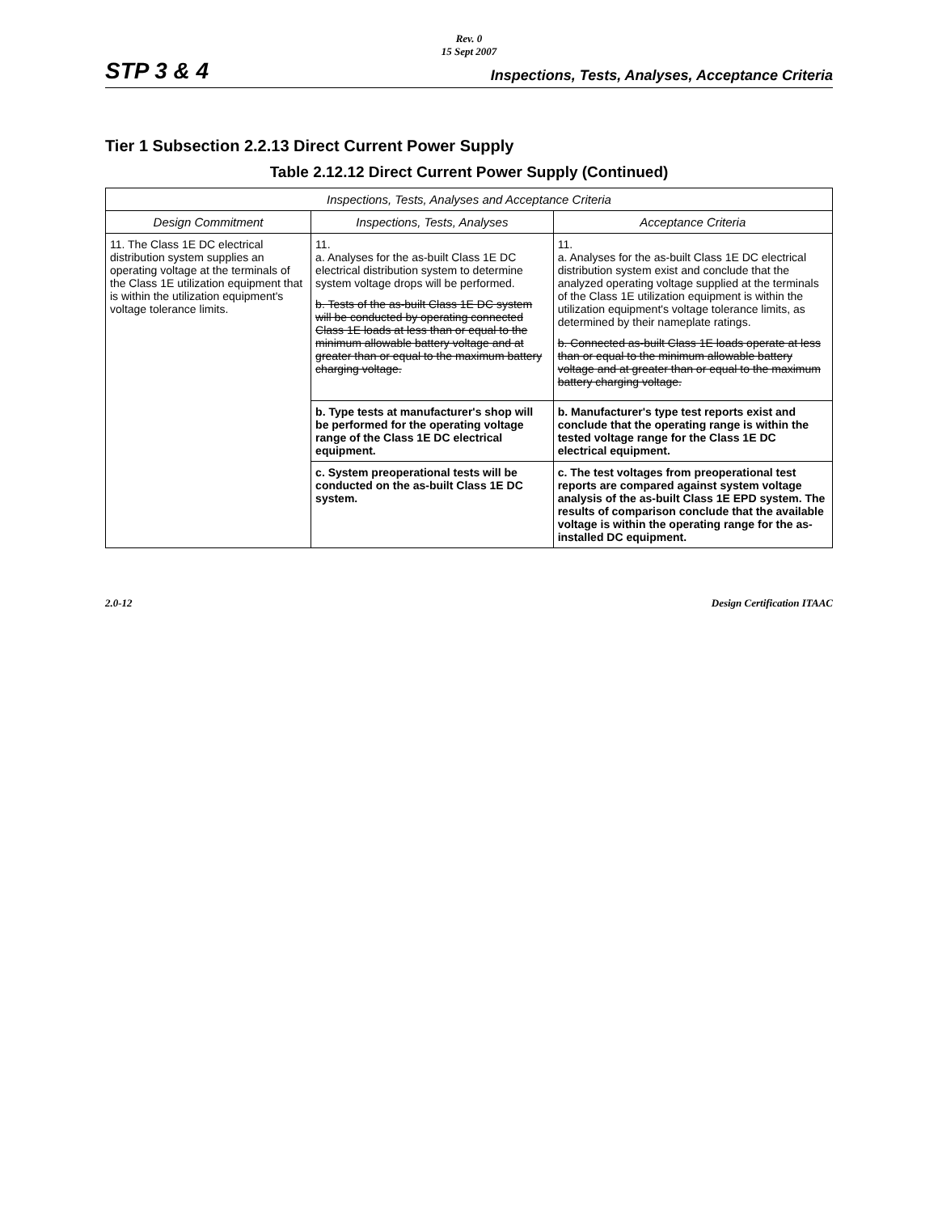Rev. 0
15 Sept 2007
STP 3 & 4 Inspections, Tests, Analyses, Acceptance Criteria
Tier 1 Subsection 2.2.13 Direct Current Power Supply
Table 2.12.12 Direct Current Power Supply (Continued)
| Inspections, Tests, Analyses and Acceptance Criteria | | |
| --- | --- | --- |
| Design Commitment | Inspections, Tests, Analyses | Acceptance Criteria |
| 11. The Class 1E DC electrical distribution system supplies an operating voltage at the terminals of the Class 1E utilization equipment that is within the utilization equipment's voltage tolerance limits. | 11. a. Analyses for the as-built Class 1E DC electrical distribution system to determine system voltage drops will be performed. b. Tests of the as-built Class 1E DC system will be conducted by operating connected Class 1E loads at less than or equal to the minimum allowable battery voltage and at greater than or equal to the maximum battery charging voltage. | 11. a. Analyses for the as-built Class 1E DC electrical distribution system exist and conclude that the analyzed operating voltage supplied at the terminals of the Class 1E utilization equipment is within the utilization equipment's voltage tolerance limits, as determined by their nameplate ratings. b. Connected as-built Class 1E loads operate at less than or equal to the minimum allowable battery voltage and at greater than or equal to the maximum battery charging voltage. |
| | b. Type tests at manufacturer's shop will be performed for the operating voltage range of the Class 1E DC electrical equipment. | b. Manufacturer's type test reports exist and conclude that the operating range is within the tested voltage range for the Class 1E DC electrical equipment. |
| | c. System preoperational tests will be conducted on the as-built Class 1E DC system. | c. The test voltages from preoperational test reports are compared against system voltage analysis of the as-built Class 1E EPD system. The results of comparison conclude that the available voltage is within the operating range for the as-installed DC equipment. |
2.0-12 Design Certification ITAAC